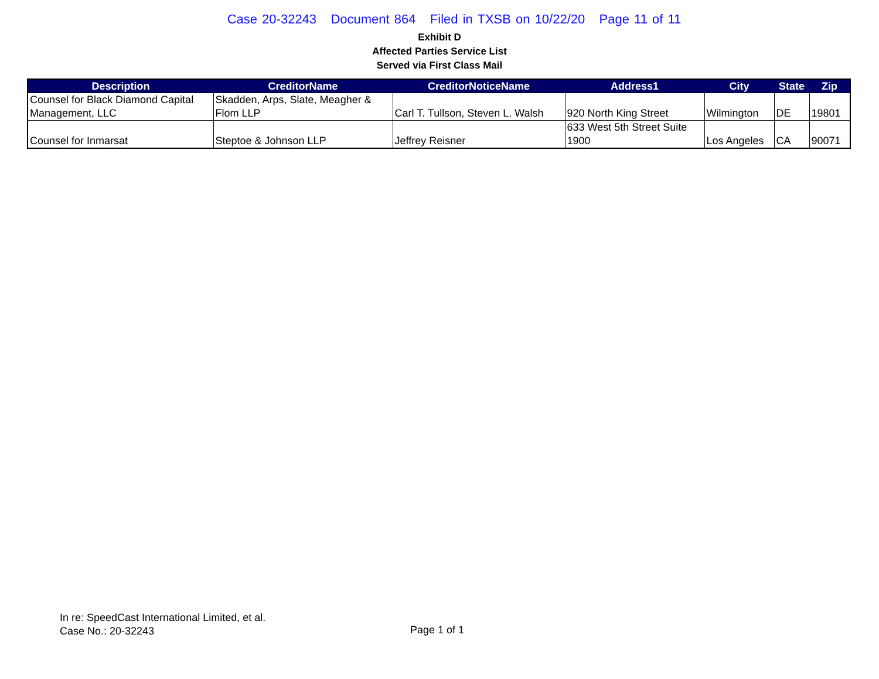Case 20-32243 Document 864 Filed in TXSB on 10/22/20 Page 11 of 11
Exhibit D
Affected Parties Service List
Served via First Class Mail
| Description | CreditorName | CreditorNoticeName | Address1 | City | State | Zip |
| --- | --- | --- | --- | --- | --- | --- |
| Counsel for Black Diamond Capital Management, LLC | Skadden, Arps, Slate, Meagher & Flom LLP | Carl T. Tullson, Steven L. Walsh | 920 North King Street | Wilmington | DE | 19801 |
| Counsel for Inmarsat | Steptoe & Johnson LLP | Jeffrey Reisner | 633 West 5th Street Suite 1900 | Los Angeles | CA | 90071 |
In re: SpeedCast International Limited, et al.
Case No.: 20-32243
Page 1 of 1